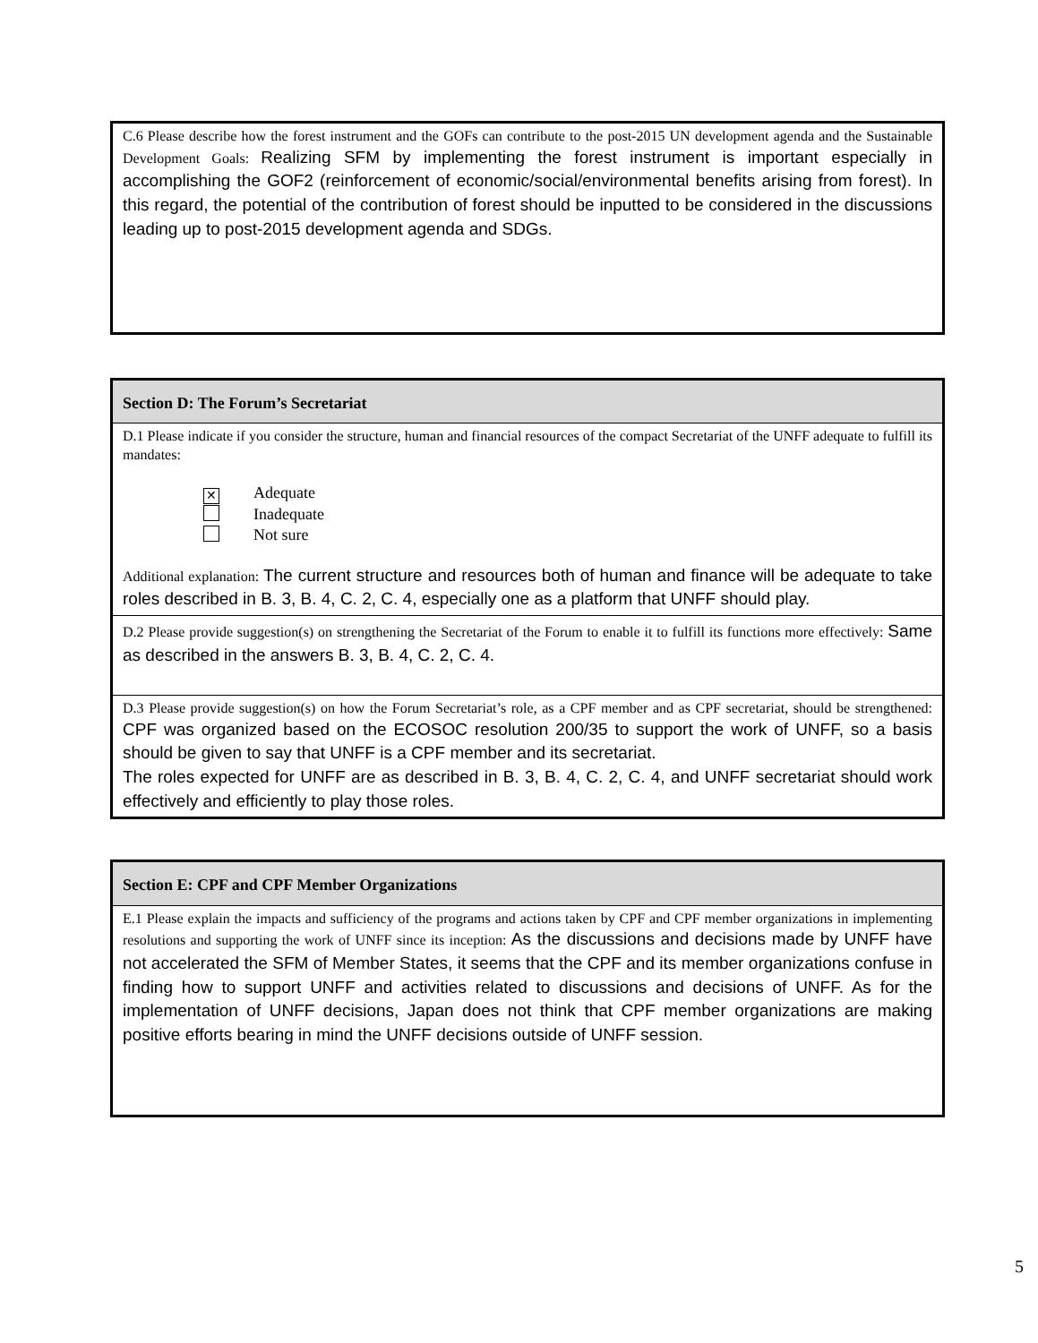| C.6 Please describe how the forest instrument and the GOFs can contribute to the post-2015 UN development agenda and the Sustainable Development Goals: Realizing SFM by implementing the forest instrument is important especially in accomplishing the GOF2 (reinforcement of economic/social/environmental benefits arising from forest). In this regard, the potential of the contribution of forest should be inputted to be considered in the discussions leading up to post-2015 development agenda and SDGs. |
| Section D: The Forum’s Secretariat |
| --- |
| D.1 Please indicate if you consider the structure, human and financial resources of the compact Secretariat of the UNFF adequate to fulfill its mandates: ✕ Adequate Inadequate Not sure Additional explanation: The current structure and resources both of human and finance will be adequate to take roles described in B. 3, B. 4, C. 2, C. 4, especially one as a platform that UNFF should play. |
| D.2 Please provide suggestion(s) on strengthening the Secretariat of the Forum to enable it to fulfill its functions more effectively: Same as described in the answers B. 3, B. 4, C. 2, C. 4. |
| D.3 Please provide suggestion(s) on how the Forum Secretariat’s role, as a CPF member and as CPF secretariat, should be strengthened: CPF was organized based on the ECOSOC resolution 200/35 to support the work of UNFF, so a basis should be given to say that UNFF is a CPF member and its secretariat. The roles expected for UNFF are as described in B. 3, B. 4, C. 2, C. 4, and UNFF secretariat should work effectively and efficiently to play those roles. |
| Section E: CPF and CPF Member Organizations |
| --- |
| E.1 Please explain the impacts and sufficiency of the programs and actions taken by CPF and CPF member organizations in implementing resolutions and supporting the work of UNFF since its inception: As the discussions and decisions made by UNFF have not accelerated the SFM of Member States, it seems that the CPF and its member organizations confuse in finding how to support UNFF and activities related to discussions and decisions of UNFF. As for the implementation of UNFF decisions, Japan does not think that CPF member organizations are making positive efforts bearing in mind the UNFF decisions outside of UNFF session. |
5